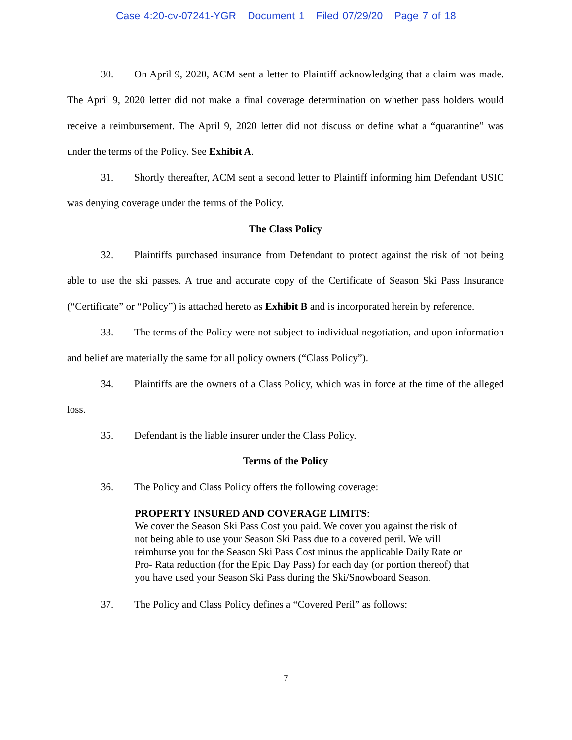Case 4:20-cv-07241-YGR Document 1 Filed 07/29/20 Page 7 of 18
30. On April 9, 2020, ACM sent a letter to Plaintiff acknowledging that a claim was made. The April 9, 2020 letter did not make a final coverage determination on whether pass holders would receive a reimbursement. The April 9, 2020 letter did not discuss or define what a “quarantine” was under the terms of the Policy. See Exhibit A.
31. Shortly thereafter, ACM sent a second letter to Plaintiff informing him Defendant USIC was denying coverage under the terms of the Policy.
The Class Policy
32. Plaintiffs purchased insurance from Defendant to protect against the risk of not being able to use the ski passes. A true and accurate copy of the Certificate of Season Ski Pass Insurance (“Certificate” or “Policy”) is attached hereto as Exhibit B and is incorporated herein by reference.
33. The terms of the Policy were not subject to individual negotiation, and upon information and belief are materially the same for all policy owners (“Class Policy”).
34. Plaintiffs are the owners of a Class Policy, which was in force at the time of the alleged loss.
35. Defendant is the liable insurer under the Class Policy.
Terms of the Policy
36. The Policy and Class Policy offers the following coverage:
PROPERTY INSURED AND COVERAGE LIMITS:
We cover the Season Ski Pass Cost you paid. We cover you against the risk of not being able to use your Season Ski Pass due to a covered peril. We will reimburse you for the Season Ski Pass Cost minus the applicable Daily Rate or Pro- Rata reduction (for the Epic Day Pass) for each day (or portion thereof) that you have used your Season Ski Pass during the Ski/Snowboard Season.
37. The Policy and Class Policy defines a “Covered Peril” as follows:
7